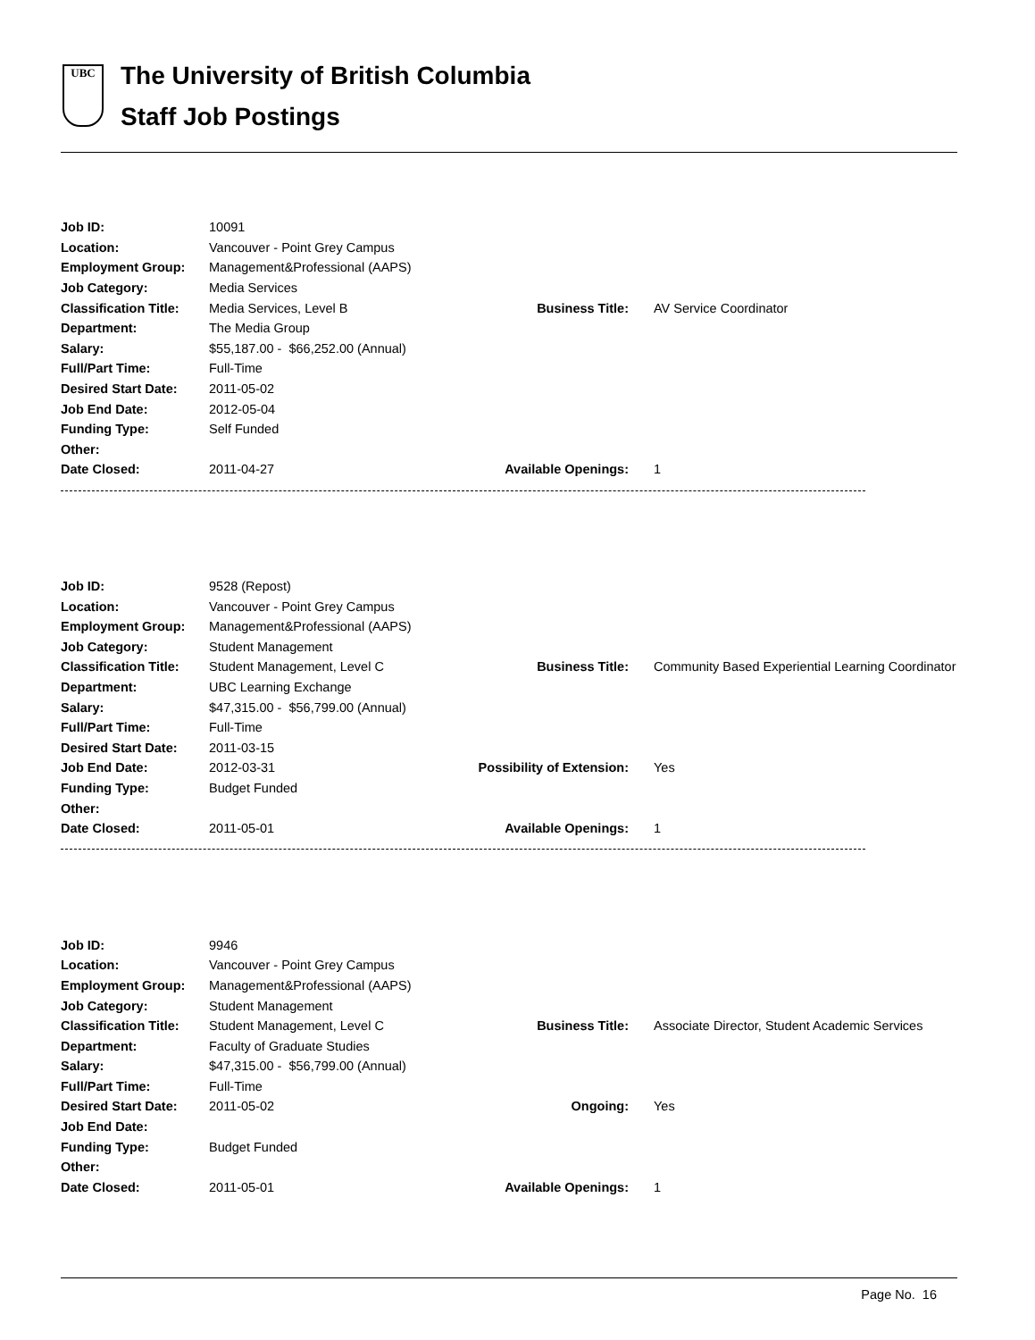UBC
The University of British Columbia
Staff Job Postings
| Job ID: | 10091 | | |
| Location: | Vancouver - Point Grey Campus | | |
| Employment Group: | Management&Professional (AAPS) | | |
| Job Category: | Media Services | | |
| Classification Title: | Media Services, Level B | Business Title: | AV Service Coordinator |
| Department: | The Media Group | | |
| Salary: | $55,187.00 - $66,252.00 (Annual) | | |
| Full/Part Time: | Full-Time | | |
| Desired Start Date: | 2011-05-02 | | |
| Job End Date: | 2012-05-04 | | |
| Funding Type: | Self Funded | | |
| Other: | | | |
| Date Closed: | 2011-04-27 | Available Openings: | 1 |
| Job ID: | 9528 (Repost) | | |
| Location: | Vancouver - Point Grey Campus | | |
| Employment Group: | Management&Professional (AAPS) | | |
| Job Category: | Student Management | | |
| Classification Title: | Student Management, Level C | Business Title: | Community Based Experiential Learning Coordinator |
| Department: | UBC Learning Exchange | | |
| Salary: | $47,315.00 - $56,799.00 (Annual) | | |
| Full/Part Time: | Full-Time | | |
| Desired Start Date: | 2011-03-15 | | |
| Job End Date: | 2012-03-31 | Possibility of Extension: | Yes |
| Funding Type: | Budget Funded | | |
| Other: | | | |
| Date Closed: | 2011-05-01 | Available Openings: | 1 |
| Job ID: | 9946 | | |
| Location: | Vancouver - Point Grey Campus | | |
| Employment Group: | Management&Professional (AAPS) | | |
| Job Category: | Student Management | | |
| Classification Title: | Student Management, Level C | Business Title: | Associate Director, Student Academic Services |
| Department: | Faculty of Graduate Studies | | |
| Salary: | $47,315.00 - $56,799.00 (Annual) | | |
| Full/Part Time: | Full-Time | | |
| Desired Start Date: | 2011-05-02 | Ongoing: | Yes |
| Job End Date: | | | |
| Funding Type: | Budget Funded | | |
| Other: | | | |
| Date Closed: | 2011-05-01 | Available Openings: | 1 |
Page No. 16